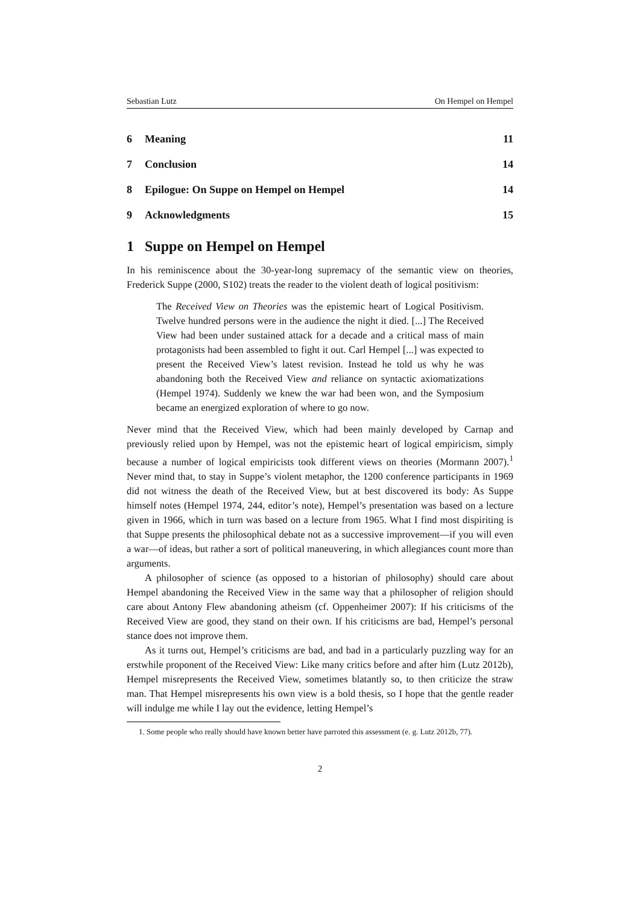Sebastian Lutz On Hempel on Hempel
6 Meaning 11
7 Conclusion 14
8 Epilogue: On Suppe on Hempel on Hempel 14
9 Acknowledgments 15
1 Suppe on Hempel on Hempel
In his reminiscence about the 30-year-long supremacy of the semantic view on theories, Frederick Suppe (2000, S102) treats the reader to the violent death of logical positivism:
The Received View on Theories was the epistemic heart of Logical Positivism. Twelve hundred persons were in the audience the night it died. [...] The Received View had been under sustained attack for a decade and a critical mass of main protagonists had been assembled to fight it out. Carl Hempel [...] was expected to present the Received View’s latest revision. Instead he told us why he was abandoning both the Received View and reliance on syntactic axiomatizations (Hempel 1974). Suddenly we knew the war had been won, and the Symposium became an energized exploration of where to go now.
Never mind that the Received View, which had been mainly developed by Carnap and previously relied upon by Hempel, was not the epistemic heart of logical empiricism, simply because a number of logical empiricists took different views on theories (Mormann 2007).<sup>1</sup> Never mind that, to stay in Suppe’s violent metaphor, the 1200 conference participants in 1969 did not witness the death of the Received View, but at best discovered its body: As Suppe himself notes (Hempel 1974, 244, editor’s note), Hempel’s presentation was based on a lecture given in 1966, which in turn was based on a lecture from 1965. What I find most dispiriting is that Suppe presents the philosophical debate not as a successive improvement—if you will even a war—of ideas, but rather a sort of political maneuvering, in which allegiances count more than arguments.
A philosopher of science (as opposed to a historian of philosophy) should care about Hempel abandoning the Received View in the same way that a philosopher of religion should care about Antony Flew abandoning atheism (cf. Oppenheimer 2007): If his criticisms of the Received View are good, they stand on their own. If his criticisms are bad, Hempel’s personal stance does not improve them.
As it turns out, Hempel’s criticisms are bad, and bad in a particularly puzzling way for an erstwhile proponent of the Received View: Like many critics before and after him (Lutz 2012b), Hempel misrepresents the Received View, sometimes blatantly so, to then criticize the straw man. That Hempel misrepresents his own view is a bold thesis, so I hope that the gentle reader will indulge me while I lay out the evidence, letting Hempel’s
1. Some people who really should have known better have parroted this assessment (e. g. Lutz 2012b, 77).
2